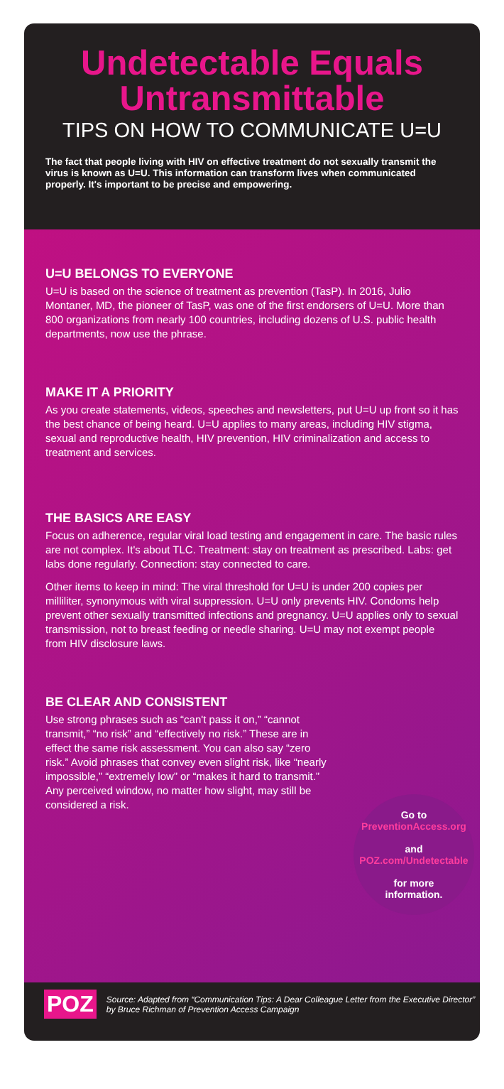Undetectable Equals Untransmittable
TIPS ON HOW TO COMMUNICATE U=U
The fact that people living with HIV on effective treatment do not sexually transmit the virus is known as U=U. This information can transform lives when communicated properly. It's important to be precise and empowering.
U=U BELONGS TO EVERYONE
U=U is based on the science of treatment as prevention (TasP). In 2016, Julio Montaner, MD, the pioneer of TasP, was one of the first endorsers of U=U. More than 800 organizations from nearly 100 countries, including dozens of U.S. public health departments, now use the phrase.
MAKE IT A PRIORITY
As you create statements, videos, speeches and newsletters, put U=U up front so it has the best chance of being heard. U=U applies to many areas, including HIV stigma, sexual and reproductive health, HIV prevention, HIV criminalization and access to treatment and services.
THE BASICS ARE EASY
Focus on adherence, regular viral load testing and engagement in care. The basic rules are not complex. It's about TLC. Treatment: stay on treatment as prescribed. Labs: get labs done regularly. Connection: stay connected to care.
Other items to keep in mind: The viral threshold for U=U is under 200 copies per milliliter, synonymous with viral suppression. U=U only prevents HIV. Condoms help prevent other sexually transmitted infections and pregnancy. U=U applies only to sexual transmission, not to breast feeding or needle sharing. U=U may not exempt people from HIV disclosure laws.
BE CLEAR AND CONSISTENT
Use strong phrases such as “can't pass it on,” “cannot transmit,” “no risk” and “effectively no risk.” These are in effect the same risk assessment. You can also say “zero risk.” Avoid phrases that convey even slight risk, like “nearly impossible,” “extremely low” or “makes it hard to transmit.” Any perceived window, no matter how slight, may still be considered a risk.
Go to
PreventionAccess.org
and
POZ.com/Undetectable
for more
information.
POZ
Source: Adapted from “Communication Tips: A Dear Colleague Letter from the Executive Director” by Bruce Richman of Prevention Access Campaign